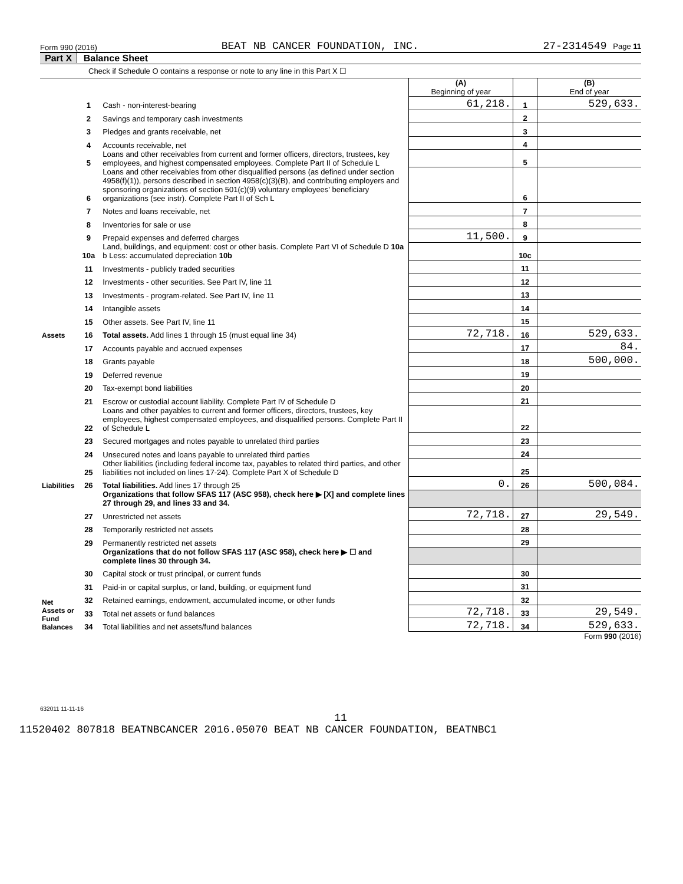Form 990 (2016) BEAT NB CANCER FOUNDATION, INC. 27-2314549 Page 11
Part X Balance Sheet
Check if Schedule O contains a response or note to any line in this Part X ☐
| | | | (A) Beginning of year | | (B) End of year |
| Assets | 1 | Cash - non-interest-bearing | 61,218. | 1 | 529,633. |
| | 2 | Savings and temporary cash investments | | 2 | |
| | 3 | Pledges and grants receivable, net | | 3 | |
| | 4 | Accounts receivable, net | | 4 | |
| | 5 | Loans and other receivables from current and former officers, directors, trustees, key employees, and highest compensated employees. Complete Part II of Schedule L | | 5 | |
| | 6 | Loans and other receivables from other disqualified persons (as defined under section 4958(f)(1)), persons described in section 4958(c)(3)(B), and contributing employers and sponsoring organizations of section 501(c)(9) voluntary employees' beneficiary organizations (see instr). Complete Part II of Sch L | | 6 | |
| | 7 | Notes and loans receivable, net | | 7 | |
| | 8 | Inventories for sale or use | | 8 | |
| | 9 | Prepaid expenses and deferred charges | 11,500. | 9 | |
| | 10a | Land, buildings, and equipment: cost or other basis. Complete Part VI of Schedule D 10a b Less: accumulated depreciation 10b | | 10c | |
| | 11 | Investments - publicly traded securities | | 11 | |
| | 12 | Investments - other securities. See Part IV, line 11 | | 12 | |
| | 13 | Investments - program-related. See Part IV, line 11 | | 13 | |
| | 14 | Intangible assets | | 14 | |
| | 15 | Other assets. See Part IV, line 11 | | 15 | |
| | 16 | Total assets. Add lines 1 through 15 (must equal line 34) | 72,718. | 16 | 529,633. |
| Liabilities | 17 | Accounts payable and accrued expenses | | 17 | 84. |
| | 18 | Grants payable | | 18 | 500,000. |
| | 19 | Deferred revenue | | 19 | |
| | 20 | Tax-exempt bond liabilities | | 20 | |
| | 21 | Escrow or custodial account liability. Complete Part IV of Schedule D | | 21 | |
| | 22 | Loans and other payables to current and former officers, directors, trustees, key employees, highest compensated employees, and disqualified persons. Complete Part II of Schedule L | | 22 | |
| | 23 | Secured mortgages and notes payable to unrelated third parties | | 23 | |
| | 24 | Unsecured notes and loans payable to unrelated third parties | | 24 | |
| | 25 | Other liabilities (including federal income tax, payables to related third parties, and other liabilities not included on lines 17-24). Complete Part X of Schedule D | | 25 | |
| | 26 | Total liabilities. Add lines 17 through 25 | 0. | 26 | 500,084. |
| Net Assets or Fund Balances | | Organizations that follow SFAS 117 (ASC 958), check here ▶ [X] and complete lines 27 through 29, and lines 33 and 34. | | | |
| | 27 | Unrestricted net assets | 72,718. | 27 | 29,549. |
| | 28 | Temporarily restricted net assets | | 28 | |
| | 29 | Permanently restricted net assets | | 29 | |
| | | Organizations that do not follow SFAS 117 (ASC 958), check here ▶ ☐ and complete lines 30 through 34. | | | |
| | 30 | Capital stock or trust principal, or current funds | | 30 | |
| | 31 | Paid-in or capital surplus, or land, building, or equipment fund | | 31 | |
| | 32 | Retained earnings, endowment, accumulated income, or other funds | | 32 | |
| | 33 | Total net assets or fund balances | 72,718. | 33 | 29,549. |
| | 34 | Total liabilities and net assets/fund balances | 72,718. | 34 | 529,633. |
Form 990 (2016)
632011 11-11-16
11
11520402 807818 BEATNBCANCER 2016.05070 BEAT NB CANCER FOUNDATION, BEATNBC1